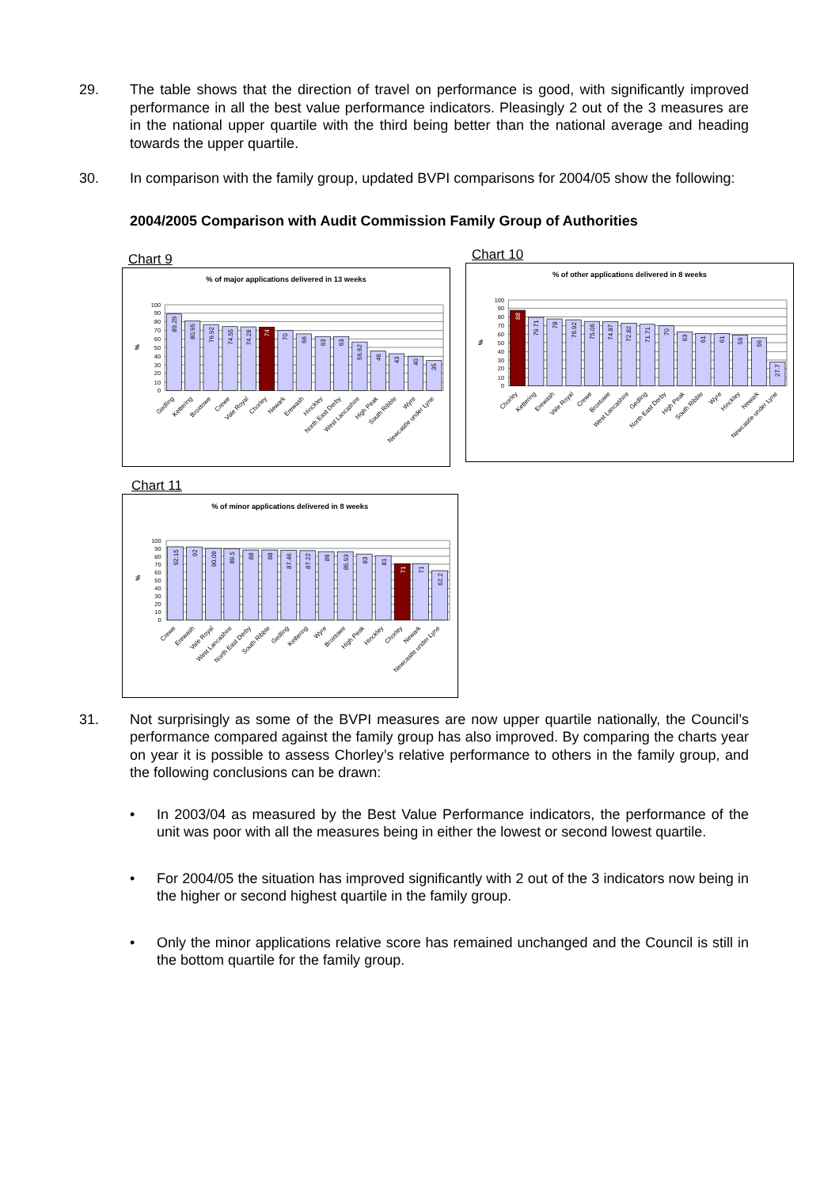29. The table shows that the direction of travel on performance is good, with significantly improved performance in all the best value performance indicators. Pleasingly 2 out of the 3 measures are in the national upper quartile with the third being better than the national average and heading towards the upper quartile.
30. In comparison with the family group, updated BVPI comparisons for 2004/05 show the following:
2004/2005 Comparison with Audit Commission Family Group of Authorities
Chart 9
% of major applications delivered in 13 weeks
100
90
80
70
60
50
40
30
20
10
0
%
89.29
80.95
76.92
74.55
74.28
74
70
66
63
63
56.62
46
43
40
35
Gedling
Kettering
Broxtowe
Crewe
Vale Royal
Chorley
Newark
Erewash
Hinckley
North East Derby
West Lancashire
High Peak
South Ribble
Wyre
Newcastle under Lyne
Chart 10
% of other applications delivered in 8 weeks
100
90
80
70
60
50
40
30
20
10
0
%
88
79.71
78
76.92
75.06
74.87
72.82
71.71
70
63
61
61
59
56
27.7
Chorley
Kettering
Erewash
Vale Royal
Crewe
Broxtowe
West Lancashire
Gedling
North East Derby
High Peak
South Ribble
Wyre
Hinckley
Newark
Newcastle under Lyne
Chart 11
% of minor applications delivered in 8 weeks
100
90
80
70
60
50
40
30
20
10
0
%
92.15
92
90.09
89.5
88
88
87.46
87.22
86
85.93
83
81
71
71
62.2
Crewe
Erewash
Vale Royal
West Lancashire
North East Derby
South Ribble
Gedling
Kettering
Wyre
Broxtowe
High Peak
Hinckley
Chorley
Newark
Newcastle under Lyne
31. Not surprisingly as some of the BVPI measures are now upper quartile nationally, the Council’s performance compared against the family group has also improved. By comparing the charts year on year it is possible to assess Chorley’s relative performance to others in the family group, and the following conclusions can be drawn:
• In 2003/04 as measured by the Best Value Performance indicators, the performance of the unit was poor with all the measures being in either the lowest or second lowest quartile.
• For 2004/05 the situation has improved significantly with 2 out of the 3 indicators now being in the higher or second highest quartile in the family group.
• Only the minor applications relative score has remained unchanged and the Council is still in the bottom quartile for the family group.